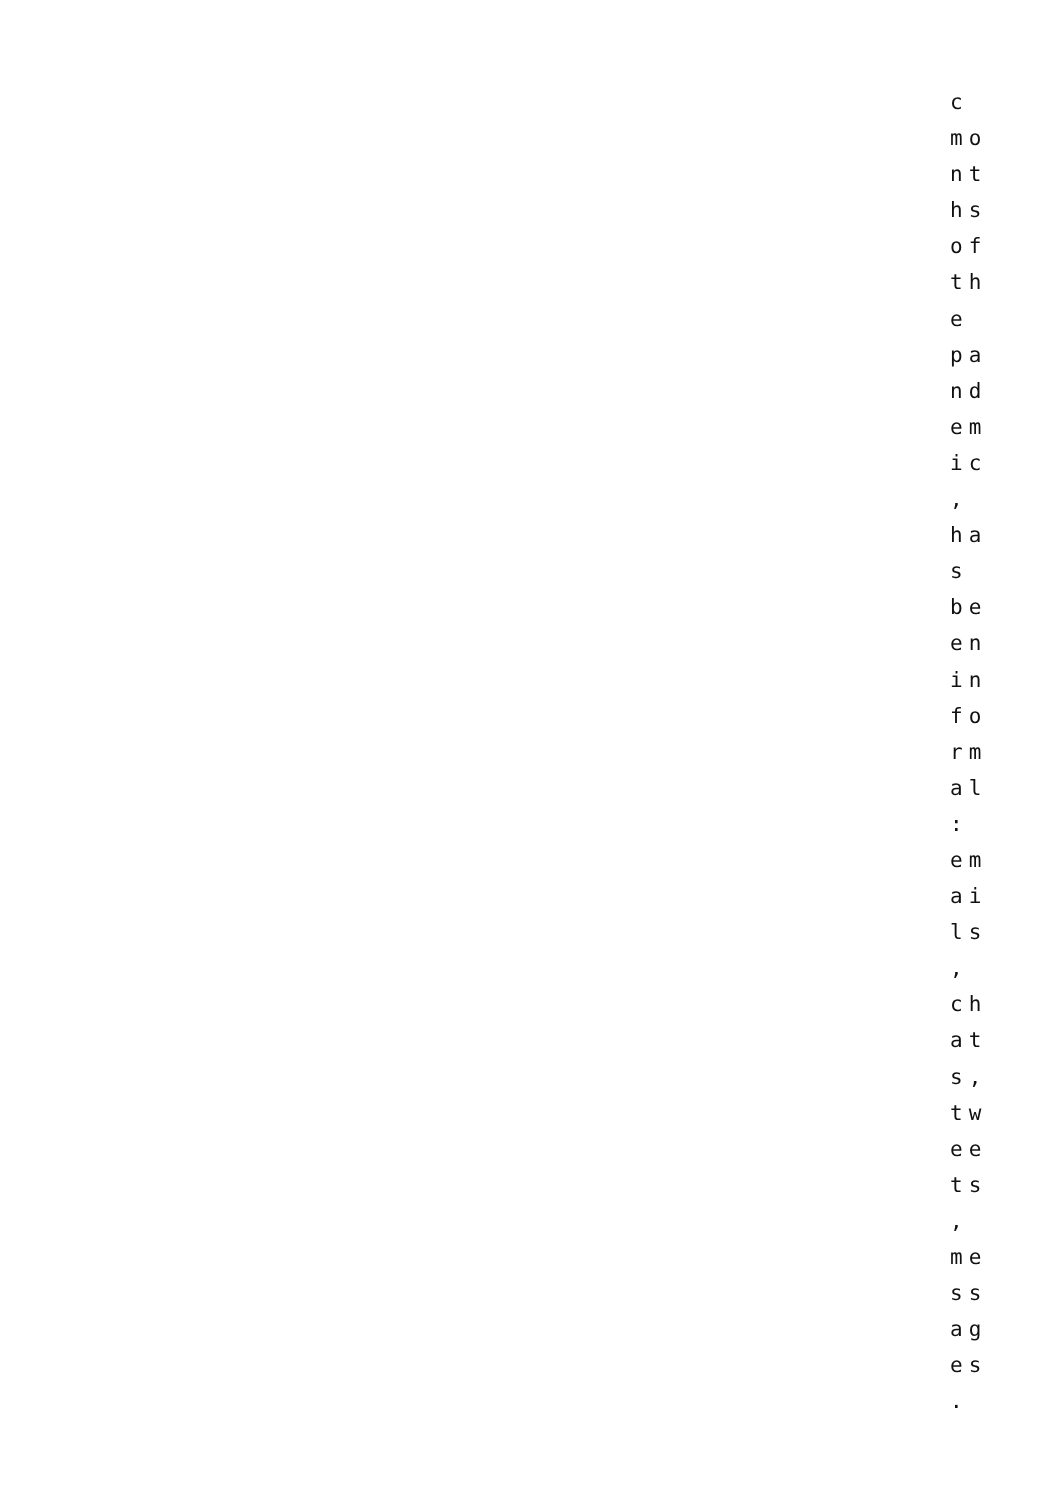c
mo
nt
hs
of
th
e
pa
nd
em
ic
,
ha
s
be
en
in
fo
rm
al
:
em
ai
ls
,
ch
at
s,
tw
ee
ts
,
me
ss
ag
es
.